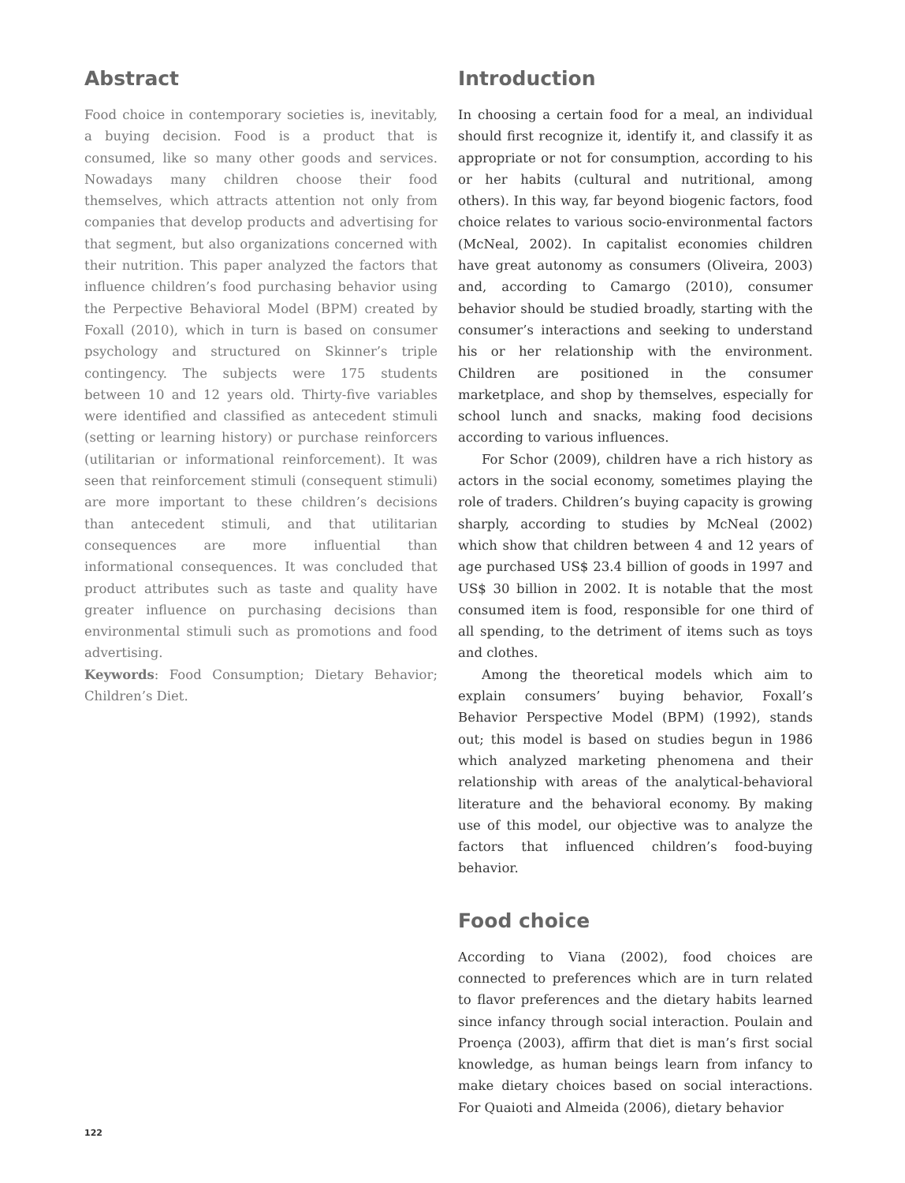Abstract
Food choice in contemporary societies is, inevitably, a buying decision. Food is a product that is consumed, like so many other goods and services. Nowadays many children choose their food themselves, which attracts attention not only from companies that develop products and advertising for that segment, but also organizations concerned with their nutrition. This paper analyzed the factors that influence children’s food purchasing behavior using the Perpective Behavioral Model (BPM) created by Foxall (2010), which in turn is based on consumer psychology and structured on Skinner’s triple contingency. The subjects were 175 students between 10 and 12 years old. Thirty-five variables were identified and classified as antecedent stimuli (setting or learning history) or purchase reinforcers (utilitarian or informational reinforcement). It was seen that reinforcement stimuli (consequent stimuli) are more important to these children’s decisions than antecedent stimuli, and that utilitarian consequences are more influential than informational consequences. It was concluded that product attributes such as taste and quality have greater influence on purchasing decisions than environmental stimuli such as promotions and food advertising.
Keywords: Food Consumption; Dietary Behavior; Children’s Diet.
Introduction
In choosing a certain food for a meal, an individual should first recognize it, identify it, and classify it as appropriate or not for consumption, according to his or her habits (cultural and nutritional, among others). In this way, far beyond biogenic factors, food choice relates to various socio-environmental factors (McNeal, 2002). In capitalist economies children have great autonomy as consumers (Oliveira, 2003) and, according to Camargo (2010), consumer behavior should be studied broadly, starting with the consumer’s interactions and seeking to understand his or her relationship with the environment. Children are positioned in the consumer marketplace, and shop by themselves, especially for school lunch and snacks, making food decisions according to various influences.
For Schor (2009), children have a rich history as actors in the social economy, sometimes playing the role of traders. Children’s buying capacity is growing sharply, according to studies by McNeal (2002) which show that children between 4 and 12 years of age purchased US$ 23.4 billion of goods in 1997 and US$ 30 billion in 2002. It is notable that the most consumed item is food, responsible for one third of all spending, to the detriment of items such as toys and clothes.
Among the theoretical models which aim to explain consumers’ buying behavior, Foxall’s Behavior Perspective Model (BPM) (1992), stands out; this model is based on studies begun in 1986 which analyzed marketing phenomena and their relationship with areas of the analytical-behavioral literature and the behavioral economy. By making use of this model, our objective was to analyze the factors that influenced children’s food-buying behavior.
Food choice
According to Viana (2002), food choices are connected to preferences which are in turn related to flavor preferences and the dietary habits learned since infancy through social interaction. Poulain and Proença (2003), affirm that diet is man’s first social knowledge, as human beings learn from infancy to make dietary choices based on social interactions. For Quaioti and Almeida (2006), dietary behavior
122